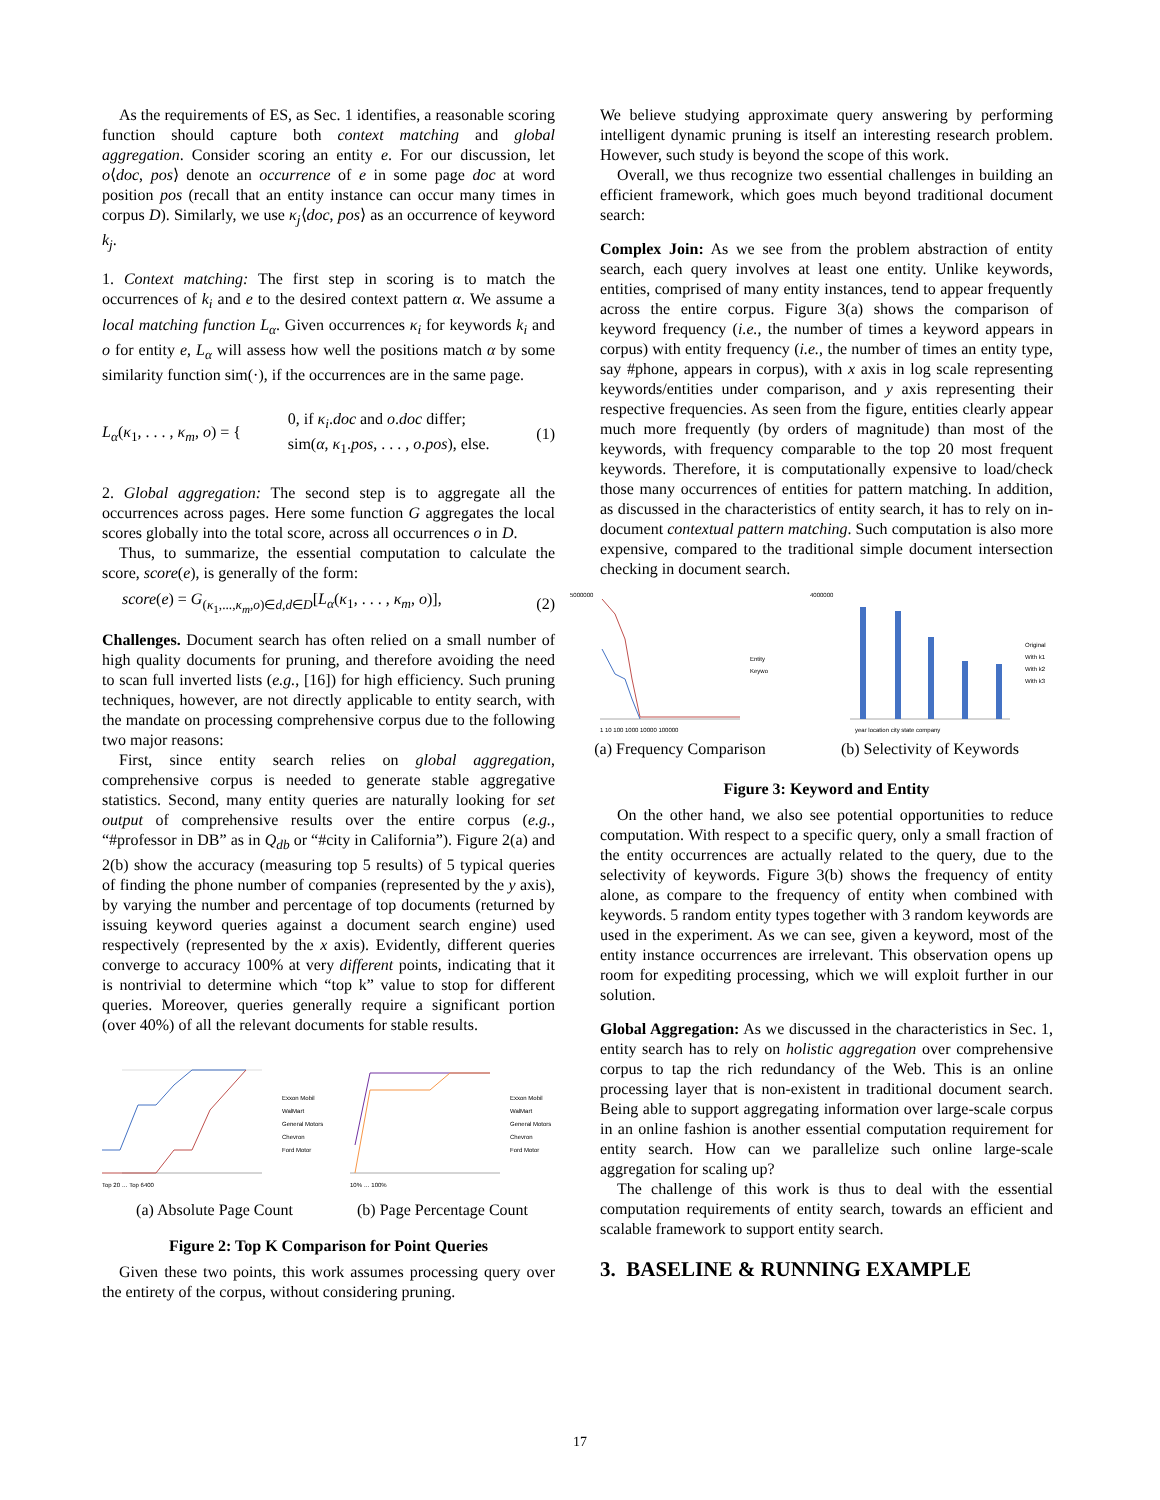As the requirements of ES, as Sec. 1 identifies, a reasonable scoring function should capture both context matching and global aggregation. Consider scoring an entity e. For our discussion, let o⟨doc, pos⟩ denote an occurrence of e in some page doc at word position pos (recall that an entity instance can occur many times in corpus D). Similarly, we use κ<sub>j</sub>⟨doc, pos⟩ as an occurrence of keyword k<sub>j</sub>.
1. Context matching: The first step in scoring is to match the occurrences of k<sub>i</sub> and e to the desired context pattern α. We assume a local matching function L<sub>α</sub>. Given occurrences κ<sub>i</sub> for keywords k<sub>i</sub> and o for entity e, L<sub>α</sub> will assess how well the positions match α by some similarity function sim(·), if the occurrences are in the same page.
L<sub>α</sub>(κ<sub>1</sub>, . . . , κ<sub>m</sub>, o) = { 0, if κ<sub>i</sub>.doc and o.doc differ;
sim(α, κ<sub>1</sub>.pos, . . . , o.pos), else. (1)
2. Global aggregation: The second step is to aggregate all the occurrences across pages. Here some function G aggregates the local scores globally into the total score, across all occurrences o in D.
Thus, to summarize, the essential computation to calculate the score, score(e), is generally of the form:
score(e) = G<sub>(κ<sub>1</sub>,...,κ<sub>m</sub>,o)∈d,d∈D</sub>[L<sub>α</sub>(κ<sub>1</sub>, . . . , κ<sub>m</sub>, o)], (2)
Challenges. Document search has often relied on a small number of high quality documents for pruning, and therefore avoiding the need to scan full inverted lists (e.g., [16]) for high efficiency. Such pruning techniques, however, are not directly applicable to entity search, with the mandate on processing comprehensive corpus due to the following two major reasons:
First, since entity search relies on global aggregation, comprehensive corpus is needed to generate stable aggregative statistics. Second, many entity queries are naturally looking for set output of comprehensive results over the entire corpus (e.g., “#professor in DB” as in Q<sub>db</sub> or “#city in California”). Figure 2(a) and 2(b) show the accuracy (measuring top 5 results) of 5 typical queries of finding the phone number of companies (represented by the y axis), by varying the number and percentage of top documents (returned by issuing keyword queries against a document search engine) used respectively (represented by the x axis). Evidently, different queries converge to accuracy 100% at very different points, indicating that it is nontrivial to determine which “top k” value to stop for different queries. Moreover, queries generally require a significant portion (over 40%) of all the relevant documents for stable results.
Exxon Mobil
WalMart
General Motors
Chevron
Ford Motor
Top 20 … Top 6400
(a) Absolute Page Count
Exxon Mobil
WalMart
General Motors
Chevron
Ford Motor
10% … 100%
(b) Page Percentage Count
Figure 2: Top K Comparison for Point Queries
Given these two points, this work assumes processing query over the entirety of the corpus, without considering pruning.
We believe studying approximate query answering by performing intelligent dynamic pruning is itself an interesting research problem. However, such study is beyond the scope of this work.
Overall, we thus recognize two essential challenges in building an efficient framework, which goes much beyond traditional document search:
Complex Join: As we see from the problem abstraction of entity search, each query involves at least one entity. Unlike keywords, entities, comprised of many entity instances, tend to appear frequently across the entire corpus. Figure 3(a) shows the comparison of keyword frequency (i.e., the number of times a keyword appears in corpus) with entity frequency (i.e., the number of times an entity type, say #phone, appears in corpus), with x axis in log scale representing keywords/entities under comparison, and y axis representing their respective frequencies. As seen from the figure, entities clearly appear much more frequently (by orders of magnitude) than most of the keywords, with frequency comparable to the top 20 most frequent keywords. Therefore, it is computationally expensive to load/check those many occurrences of entities for pattern matching. In addition, as discussed in the characteristics of entity search, it has to rely on in-document contextual pattern matching. Such computation is also more expensive, compared to the traditional simple document intersection checking in document search.
Entity
Keywo
5000000
1 10 100 1000 10000 100000
(a) Frequency Comparison
4000000
Original
With k1
With k2
With k3
year location city state company
(b) Selectivity of Keywords
Figure 3: Keyword and Entity
On the other hand, we also see potential opportunities to reduce computation. With respect to a specific query, only a small fraction of the entity occurrences are actually related to the query, due to the selectivity of keywords. Figure 3(b) shows the frequency of entity alone, as compare to the frequency of entity when combined with keywords. 5 random entity types together with 3 random keywords are used in the experiment. As we can see, given a keyword, most of the entity instance occurrences are irrelevant. This observation opens up room for expediting processing, which we will exploit further in our solution.
Global Aggregation: As we discussed in the characteristics in Sec. 1, entity search has to rely on holistic aggregation over comprehensive corpus to tap the rich redundancy of the Web. This is an online processing layer that is non-existent in traditional document search. Being able to support aggregating information over large-scale corpus in an online fashion is another essential computation requirement for entity search. How can we parallelize such online large-scale aggregation for scaling up?
The challenge of this work is thus to deal with the essential computation requirements of entity search, towards an efficient and scalable framework to support entity search.
3. BASELINE & RUNNING EXAMPLE
17